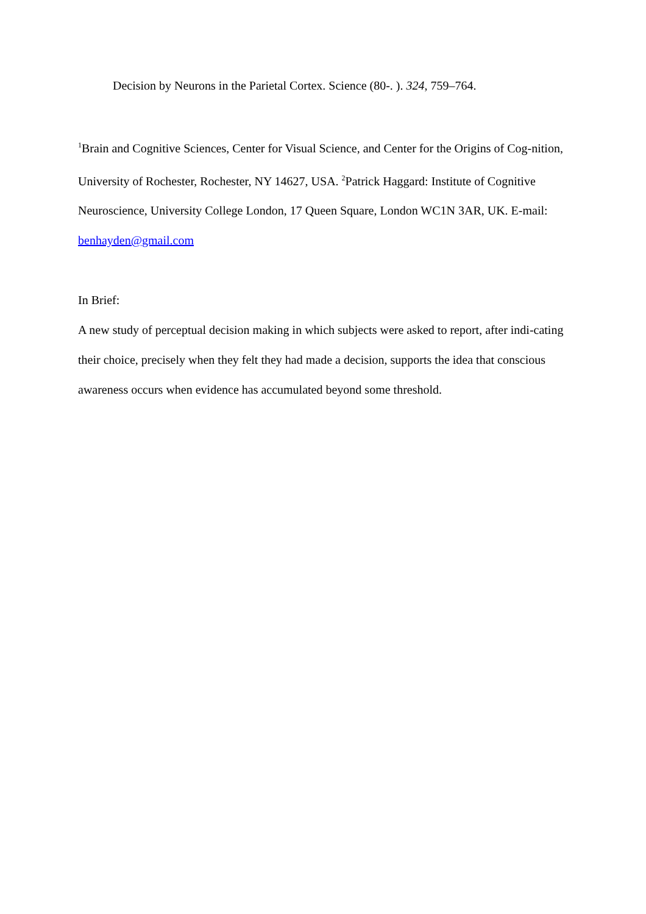Decision by Neurons in the Parietal Cortex. Science (80-. ). 324, 759–764.
<sup>1</sup> Brain and Cognitive Sciences, Center for Visual Science, and Center for the Origins of Cog-nition, University of Rochester, Rochester, NY 14627, USA. <sup>2</sup>Patrick Haggard: Institute of Cognitive Neuroscience, University College London, 17 Queen Square, London WC1N 3AR, UK. E-mail: benhayden@gmail.com
In Brief:
A new study of perceptual decision making in which subjects were asked to report, after indi-cating their choice, precisely when they felt they had made a decision, supports the idea that conscious awareness occurs when evidence has accumulated beyond some threshold.